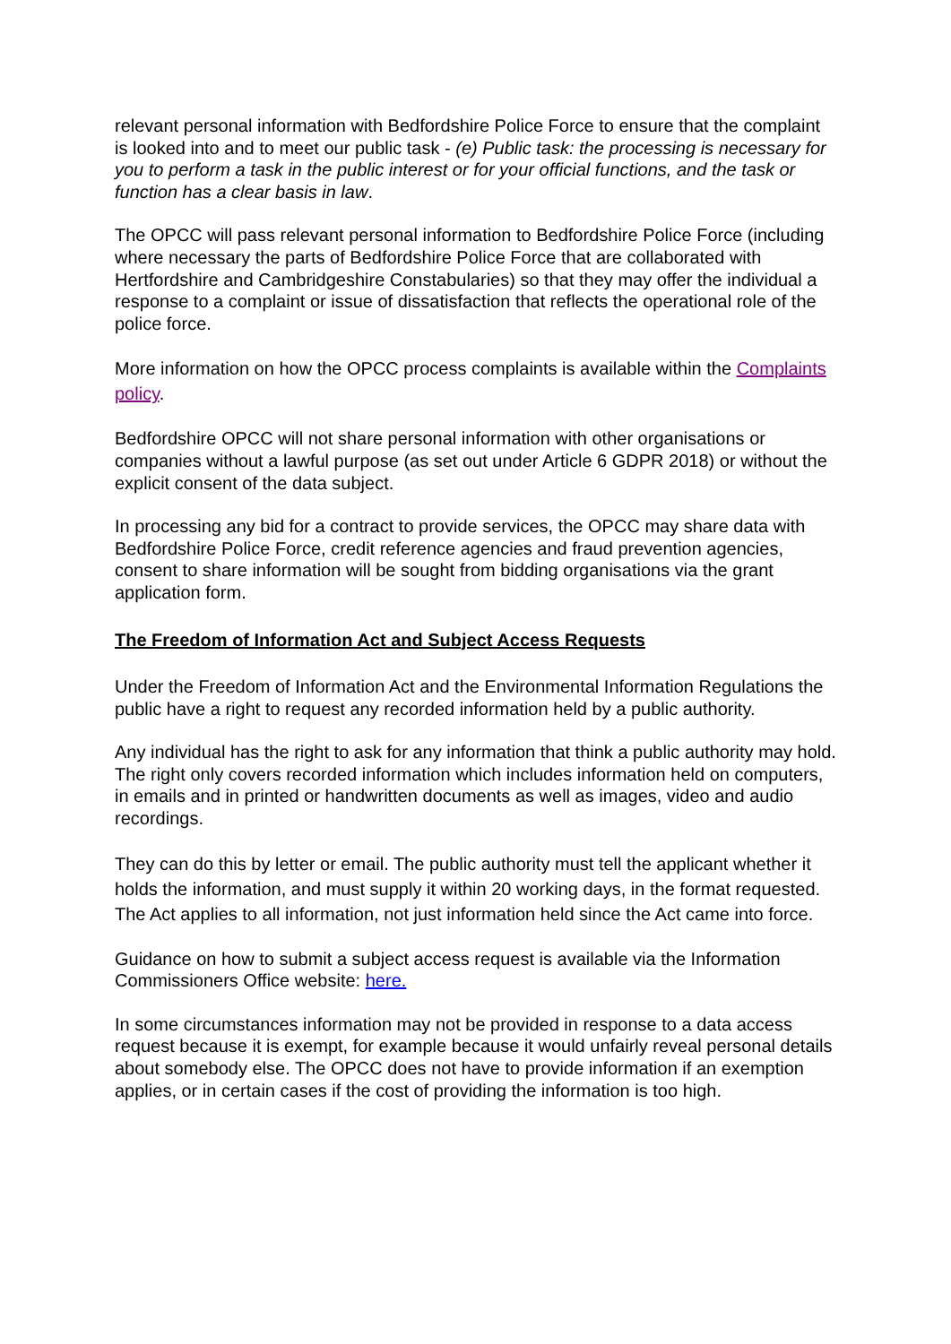relevant personal information with Bedfordshire Police Force to ensure that the complaint is looked into and to meet our public task - (e) Public task: the processing is necessary for you to perform a task in the public interest or for your official functions, and the task or function has a clear basis in law.
The OPCC will pass relevant personal information to Bedfordshire Police Force (including where necessary the parts of Bedfordshire Police Force that are collaborated with Hertfordshire and Cambridgeshire Constabularies) so that they may offer the individual a response to a complaint or issue of dissatisfaction that reflects the operational role of the police force.
More information on how the OPCC process complaints is available within the Complaints policy.
Bedfordshire OPCC will not share personal information with other organisations or companies without a lawful purpose (as set out under Article 6 GDPR 2018) or without the explicit consent of the data subject.
In processing any bid for a contract to provide services, the OPCC may share data with Bedfordshire Police Force, credit reference agencies and fraud prevention agencies, consent to share information will be sought from bidding organisations via the grant application form.
The Freedom of Information Act and Subject Access Requests
Under the Freedom of Information Act and the Environmental Information Regulations the public have a right to request any recorded information held by a public authority.
Any individual has the right to ask for any information that think a public authority may hold. The right only covers recorded information which includes information held on computers, in emails and in printed or handwritten documents as well as images, video and audio recordings.
They can do this by letter or email. The public authority must tell the applicant whether it holds the information, and must supply it within 20 working days, in the format requested. The Act applies to all information, not just information held since the Act came into force.
Guidance on how to submit a subject access request is available via the Information Commissioners Office website: here.
In some circumstances information may not be provided in response to a data access request because it is exempt, for example because it would unfairly reveal personal details about somebody else. The OPCC does not have to provide information if an exemption applies, or in certain cases if the cost of providing the information is too high.